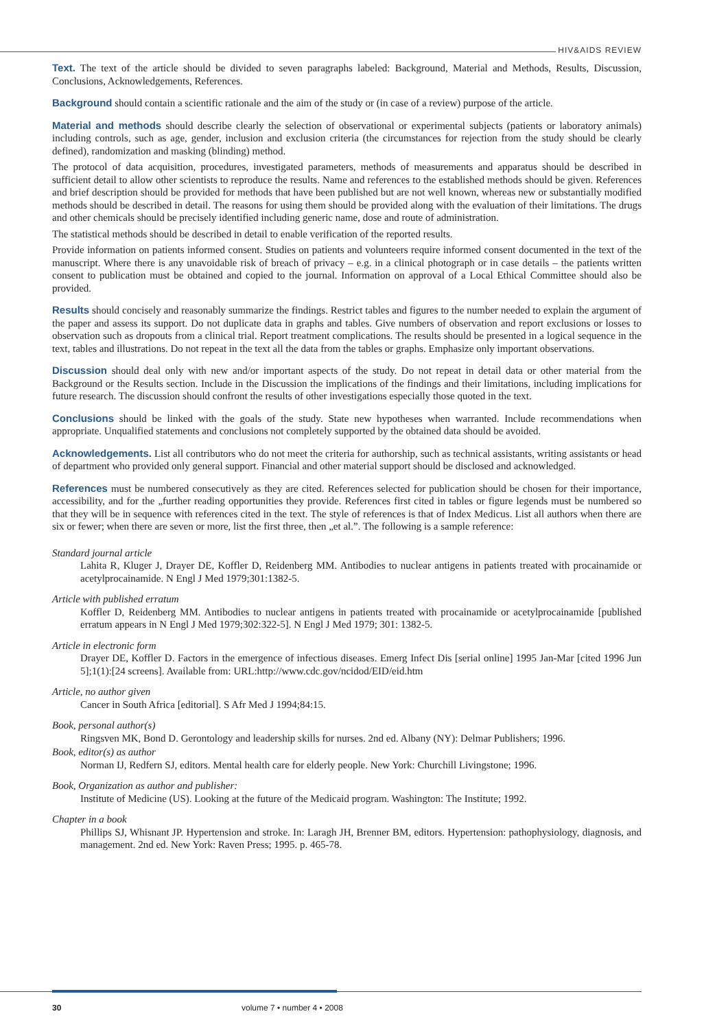HIV&AIDS REVIEW
Text. The text of the article should be divided to seven paragraphs labeled: Background, Material and Methods, Results, Discussion, Conclusions, Acknowledgements, References.
Background should contain a scientific rationale and the aim of the study or (in case of a review) purpose of the article.
Material and methods should describe clearly the selection of observational or experimental subjects (patients or laboratory animals) including controls, such as age, gender, inclusion and exclusion criteria (the circumstances for rejection from the study should be clearly defined), randomization and masking (blinding) method.
The protocol of data acquisition, procedures, investigated parameters, methods of measurements and apparatus should be described in sufficient detail to allow other scientists to reproduce the results. Name and references to the established methods should be given. References and brief description should be provided for methods that have been published but are not well known, whereas new or substantially modified methods should be described in detail. The reasons for using them should be provided along with the evaluation of their limitations. The drugs and other chemicals should be precisely identified including generic name, dose and route of administration.
The statistical methods should be described in detail to enable verification of the reported results.
Provide information on patients informed consent. Studies on patients and volunteers require informed consent documented in the text of the manuscript. Where there is any unavoidable risk of breach of privacy – e.g. in a clinical photograph or in case details – the patients written consent to publication must be obtained and copied to the journal. Information on approval of a Local Ethical Committee should also be provided.
Results should concisely and reasonably summarize the findings. Restrict tables and figures to the number needed to explain the argument of the paper and assess its support. Do not duplicate data in graphs and tables. Give numbers of observation and report exclusions or losses to observation such as dropouts from a clinical trial. Report treatment complications. The results should be presented in a logical sequence in the text, tables and illustrations. Do not repeat in the text all the data from the tables or graphs. Emphasize only important observations.
Discussion should deal only with new and/or important aspects of the study. Do not repeat in detail data or other material from the Background or the Results section. Include in the Discussion the implications of the findings and their limitations, including implications for future research. The discussion should confront the results of other investigations especially those quoted in the text.
Conclusions should be linked with the goals of the study. State new hypotheses when warranted. Include recommendations when appropriate. Unqualified statements and conclusions not completely supported by the obtained data should be avoided.
Acknowledgements. List all contributors who do not meet the criteria for authorship, such as technical assistants, writing assistants or head of department who provided only general support. Financial and other material support should be disclosed and acknowledged.
References must be numbered consecutively as they are cited. References selected for publication should be chosen for their importance, accessibility, and for the „further reading opportunities they provide. References first cited in tables or figure legends must be numbered so that they will be in sequence with references cited in the text. The style of references is that of Index Medicus. List all authors when there are six or fewer; when there are seven or more, list the first three, then „et al.”. The following is a sample reference:
Standard journal article
Lahita R, Kluger J, Drayer DE, Koffler D, Reidenberg MM. Antibodies to nuclear antigens in patients treated with procainamide or acetylprocainamide. N Engl J Med 1979;301:1382-5.
Article with published erratum
Koffler D, Reidenberg MM. Antibodies to nuclear antigens in patients treated with procainamide or acetylprocainamide [published erratum appears in N Engl J Med 1979;302:322-5]. N Engl J Med 1979; 301: 1382-5.
Article in electronic form
Drayer DE, Koffler D. Factors in the emergence of infectious diseases. Emerg Infect Dis [serial online] 1995 Jan-Mar [cited 1996 Jun 5];1(1):[24 screens]. Available from: URL:http://www.cdc.gov/ncidod/EID/eid.htm
Article, no author given
Cancer in South Africa [editorial]. S Afr Med J 1994;84:15.
Book, personal author(s)
Ringsven MK, Bond D. Gerontology and leadership skills for nurses. 2nd ed. Albany (NY): Delmar Publishers; 1996.
Book, editor(s) as author
Norman IJ, Redfern SJ, editors. Mental health care for elderly people. New York: Churchill Livingstone; 1996.
Book, Organization as author and publisher:
Institute of Medicine (US). Looking at the future of the Medicaid program. Washington: The Institute; 1992.
Chapter in a book
Phillips SJ, Whisnant JP. Hypertension and stroke. In: Laragh JH, Brenner BM, editors. Hypertension: pathophysiology, diagnosis, and management. 2nd ed. New York: Raven Press; 1995. p. 465-78.
30 volume 7 • number 4 • 2008